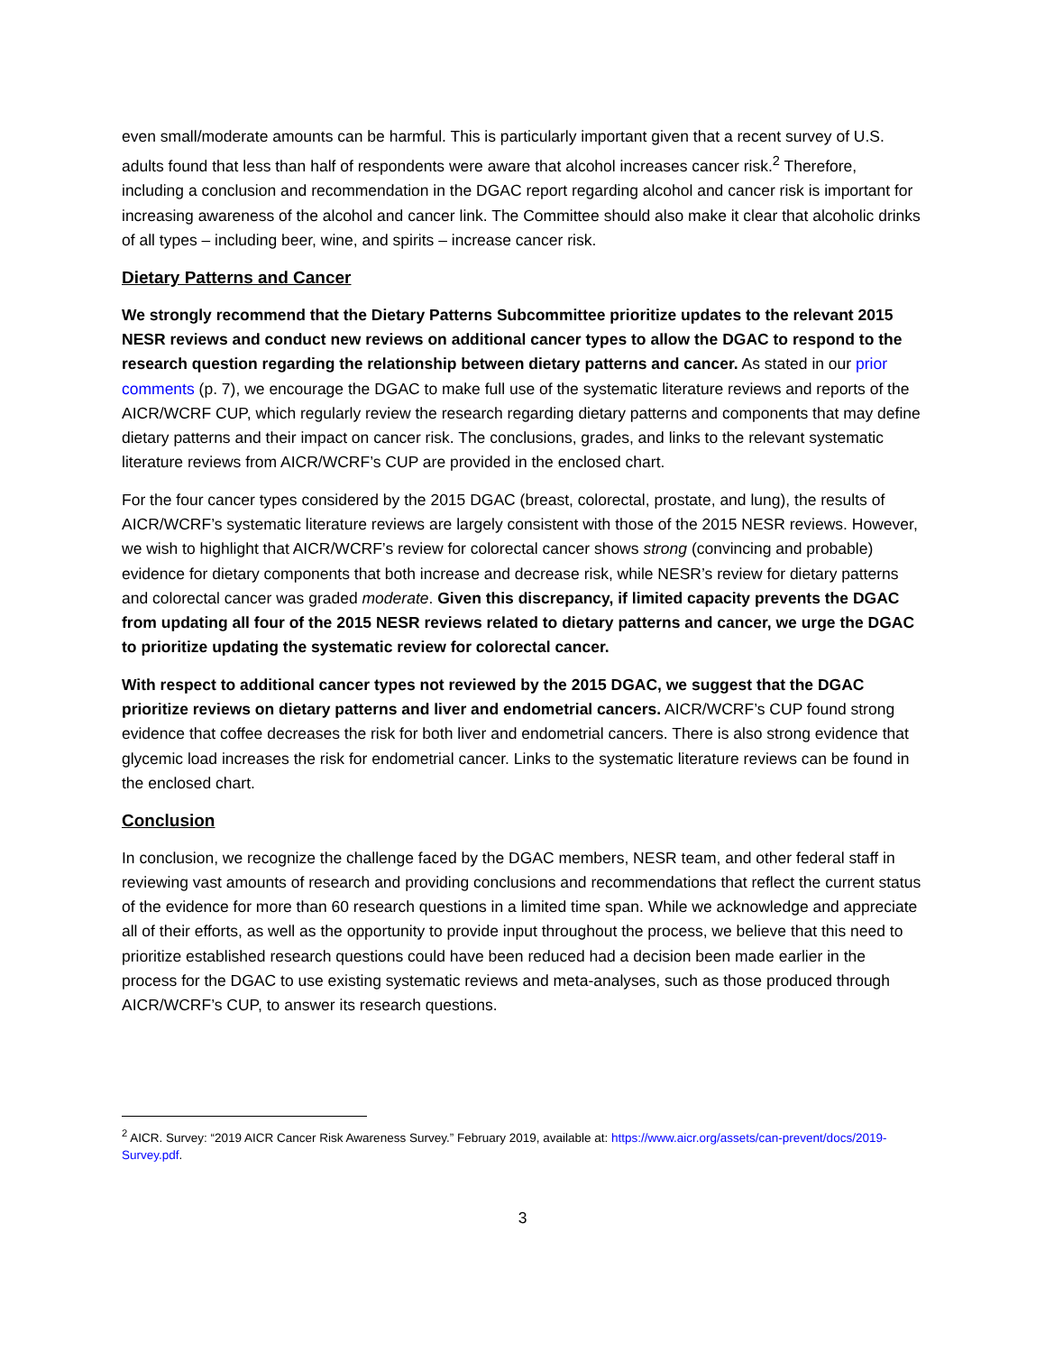even small/moderate amounts can be harmful. This is particularly important given that a recent survey of U.S. adults found that less than half of respondents were aware that alcohol increases cancer risk.<sup>2</sup> Therefore, including a conclusion and recommendation in the DGAC report regarding alcohol and cancer risk is important for increasing awareness of the alcohol and cancer link. The Committee should also make it clear that alcoholic drinks of all types – including beer, wine, and spirits – increase cancer risk.
Dietary Patterns and Cancer
We strongly recommend that the Dietary Patterns Subcommittee prioritize updates to the relevant 2015 NESR reviews and conduct new reviews on additional cancer types to allow the DGAC to respond to the research question regarding the relationship between dietary patterns and cancer. As stated in our prior comments (p. 7), we encourage the DGAC to make full use of the systematic literature reviews and reports of the AICR/WCRF CUP, which regularly review the research regarding dietary patterns and components that may define dietary patterns and their impact on cancer risk. The conclusions, grades, and links to the relevant systematic literature reviews from AICR/WCRF’s CUP are provided in the enclosed chart.
For the four cancer types considered by the 2015 DGAC (breast, colorectal, prostate, and lung), the results of AICR/WCRF’s systematic literature reviews are largely consistent with those of the 2015 NESR reviews. However, we wish to highlight that AICR/WCRF’s review for colorectal cancer shows strong (convincing and probable) evidence for dietary components that both increase and decrease risk, while NESR’s review for dietary patterns and colorectal cancer was graded moderate. Given this discrepancy, if limited capacity prevents the DGAC from updating all four of the 2015 NESR reviews related to dietary patterns and cancer, we urge the DGAC to prioritize updating the systematic review for colorectal cancer.
With respect to additional cancer types not reviewed by the 2015 DGAC, we suggest that the DGAC prioritize reviews on dietary patterns and liver and endometrial cancers. AICR/WCRF’s CUP found strong evidence that coffee decreases the risk for both liver and endometrial cancers. There is also strong evidence that glycemic load increases the risk for endometrial cancer. Links to the systematic literature reviews can be found in the enclosed chart.
Conclusion
In conclusion, we recognize the challenge faced by the DGAC members, NESR team, and other federal staff in reviewing vast amounts of research and providing conclusions and recommendations that reflect the current status of the evidence for more than 60 research questions in a limited time span. While we acknowledge and appreciate all of their efforts, as well as the opportunity to provide input throughout the process, we believe that this need to prioritize established research questions could have been reduced had a decision been made earlier in the process for the DGAC to use existing systematic reviews and meta-analyses, such as those produced through AICR/WCRF’s CUP, to answer its research questions.
<sup>2</sup> AICR. Survey: “2019 AICR Cancer Risk Awareness Survey.” February 2019, available at: https://www.aicr.org/assets/can-prevent/docs/2019-Survey.pdf.
3